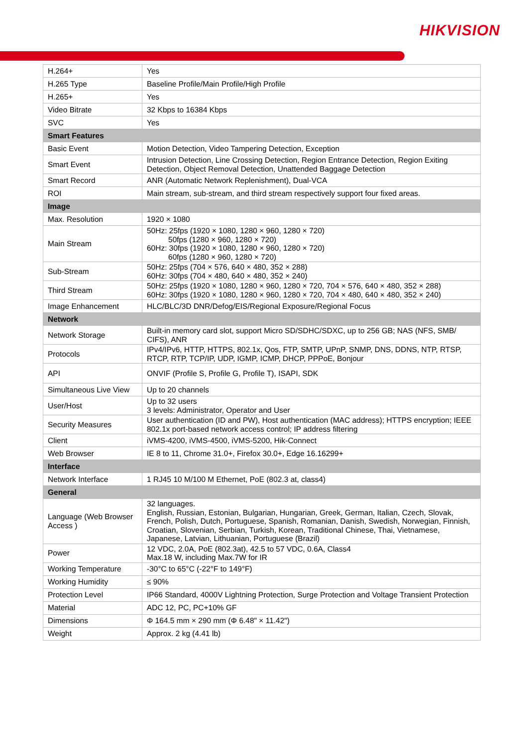HIKVISION
| H.264+ | Yes |
| H.265 Type | Baseline Profile/Main Profile/High Profile |
| H.265+ | Yes |
| Video Bitrate | 32 Kbps to 16384 Kbps |
| SVC | Yes |
| Smart Features | |
| Basic Event | Motion Detection, Video Tampering Detection, Exception |
| Smart Event | Intrusion Detection, Line Crossing Detection, Region Entrance Detection, Region Exiting Detection, Object Removal Detection, Unattended Baggage Detection |
| Smart Record | ANR (Automatic Network Replenishment), Dual-VCA |
| ROI | Main stream, sub-stream, and third stream respectively support four fixed areas. |
| Image | |
| Max. Resolution | 1920 × 1080 |
| Main Stream | 50Hz: 25fps (1920 × 1080, 1280 × 960, 1280 × 720) 50fps (1280 × 960, 1280 × 720) 60Hz: 30fps (1920 × 1080, 1280 × 960, 1280 × 720) 60fps (1280 × 960, 1280 × 720) |
| Sub-Stream | 50Hz: 25fps (704 × 576, 640 × 480, 352 × 288) 60Hz: 30fps (704 × 480, 640 × 480, 352 × 240) |
| Third Stream | 50Hz: 25fps (1920 × 1080, 1280 × 960, 1280 × 720, 704 × 576, 640 × 480, 352 × 288) 60Hz: 30fps (1920 × 1080, 1280 × 960, 1280 × 720, 704 × 480, 640 × 480, 352 × 240) |
| Image Enhancement | HLC/BLC/3D DNR/Defog/EIS/Regional Exposure/Regional Focus |
| Network | |
| Network Storage | Built-in memory card slot, support Micro SD/SDHC/SDXC, up to 256 GB; NAS (NFS, SMB/ CIFS), ANR |
| Protocols | IPv4/IPv6, HTTP, HTTPS, 802.1x, Qos, FTP, SMTP, UPnP, SNMP, DNS, DDNS, NTP, RTSP, RTCP, RTP, TCP/IP, UDP, IGMP, ICMP, DHCP, PPPoE, Bonjour |
| API | ONVIF (Profile S, Profile G, Profile T), ISAPI, SDK |
| Simultaneous Live View | Up to 20 channels |
| User/Host | Up to 32 users 3 levels: Administrator, Operator and User |
| Security Measures | User authentication (ID and PW), Host authentication (MAC address); HTTPS encryption; IEEE 802.1x port-based network access control; IP address filtering |
| Client | iVMS-4200, iVMS-4500, iVMS-5200, Hik-Connect |
| Web Browser | IE 8 to 11, Chrome 31.0+, Firefox 30.0+, Edge 16.16299+ |
| Interface | |
| Network Interface | 1 RJ45 10 M/100 M Ethernet, PoE (802.3 at, class4) |
| General | |
| Language (Web Browser Access ) | 32 languages. English, Russian, Estonian, Bulgarian, Hungarian, Greek, German, Italian, Czech, Slovak, French, Polish, Dutch, Portuguese, Spanish, Romanian, Danish, Swedish, Norwegian, Finnish, Croatian, Slovenian, Serbian, Turkish, Korean, Traditional Chinese, Thai, Vietnamese, Japanese, Latvian, Lithuanian, Portuguese (Brazil) |
| Power | 12 VDC, 2.0A, PoE (802.3at), 42.5 to 57 VDC, 0.6A, Class4 Max.18 W, including Max.7W for IR |
| Working Temperature | -30°C to 65°C (-22°F to 149°F) |
| Working Humidity | ≤ 90% |
| Protection Level | IP66 Standard, 4000V Lightning Protection, Surge Protection and Voltage Transient Protection |
| Material | ADC 12, PC, PC+10% GF |
| Dimensions | Φ 164.5 mm × 290 mm (Φ 6.48" × 11.42") |
| Weight | Approx. 2 kg (4.41 lb) |